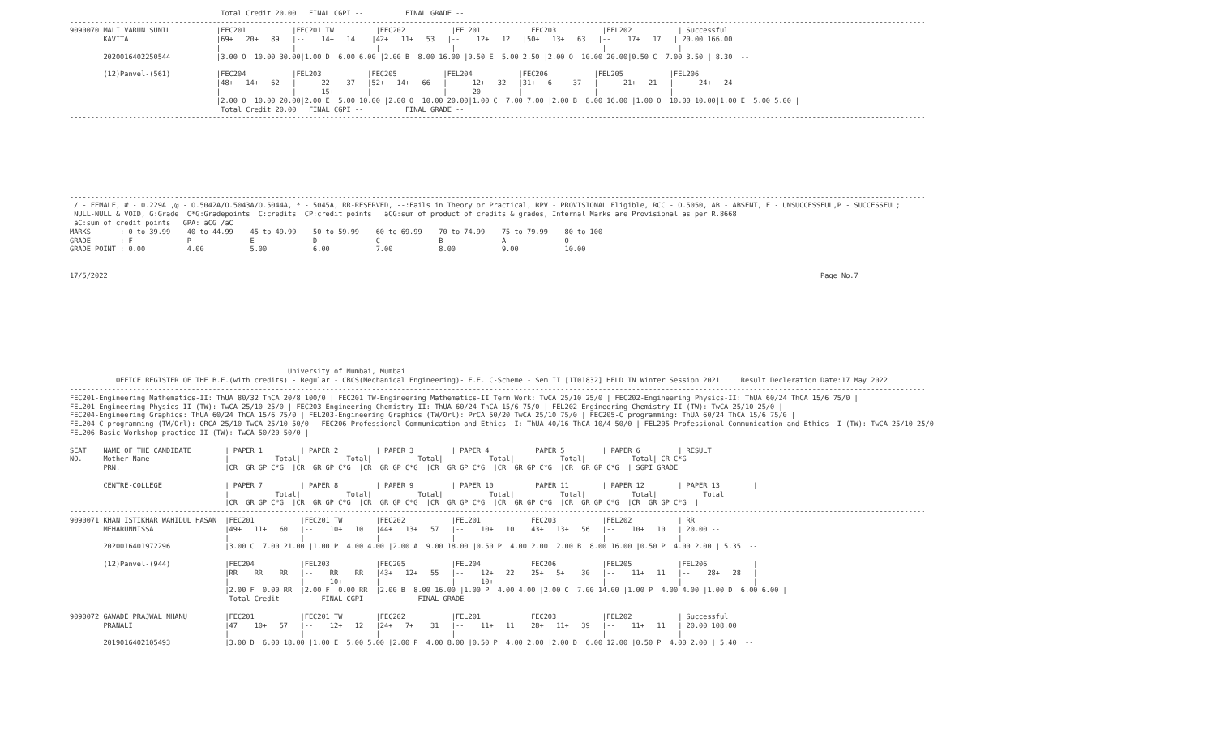Total Credit 20.00   FINAL CGPI --          FINAL GRADE --
------------------------------------------------------------------------------------------------------------------------------------------------------------------------------------------------------------
9090070 MALI VARUN SUNIL           |FEC201           |FEC201 TW          |FEC202           |FEL201           |FEC203           |FEL202           | Successful
        KAVITA                     |69+   20+   89   |--    14+   14    |42+   11+   53   |--    12+   12   |50+   13+   63   |--    17+   17   | 20.00 166.00
                                   |                 |                   |                 |                 |                 |                 |
        2020016402250544           |3.00 O  10.00 30.00|1.00 D  6.00 6.00 |2.00 B  8.00 16.00 |0.50 E  5.00 2.50 |2.00 O  10.00 20.00|0.50 C  7.00 3.50 | 8.30  --

        (12)Panvel-(561)           |FEC204           |FEL203           |FEC205           |FEL204           |FEC206           |FEL205           |FEL206           |
                                   |48+   14+   62   |--    22    37   |52+   14+   66   |--    12+   32   |31+   6+    37   |--    21+   21   |--    24+   24   |
                                   |                 |--    15+        |                 |--    20         |                 |                 |                 |
                                   |2.00 O  10.00 20.00|2.00 E  5.00 10.00 |2.00 O  10.00 20.00|1.00 C  7.00 7.00 |2.00 B  8.00 16.00 |1.00 O  10.00 10.00|1.00 E  5.00 5.00 |
                                    Total Credit 20.00   FINAL CGPI --          FINAL GRADE --
------------------------------------------------------------------------------------------------------------------------------------------------------------------------------------------------------------








------------------------------------------------------------------------------------------------------------------------------------------------------------------------------------------------------------
 / - FEMALE, # - 0.229A ,@ - O.5042A/O.5043A/O.5044A, * - 5045A, RR-RESERVED, --:Fails in Theory or Practical, RPV - PROVISIONAL Eligible, RCC - O.5050, AB - ABSENT, F - UNSUCCESSFUL,P - SUCCESSFUL;
 NULL-NULL & VOID, G:Grade  C*G:Gradepoints  C:credits  CP:credit points   äCG:sum of product of credits & grades, Internal Marks are Provisional as per R.8668
 äC:sum of credit points   GPA: äCG /äC
MARKS       : 0 to 39.99    40 to 44.99    45 to 49.99    50 to 59.99    60 to 69.99    70 to 74.99    75 to 79.99    80 to 100
GRADE       : F             P              E              D              C              B              A              O
GRADE POINT : 0.00          4.00           5.00           6.00           7.00           8.00           9.00           10.00
------------------------------------------------------------------------------------------------------------------------------------------------------------------------------------------------------------

17/5/2022                                                                                                                                                                          Page No.7










                                                    University of Mumbai, Mumbai
           OFFICE REGISTER OF THE B.E.(with credits) - Regular - CBCS(Mechanical Engineering)- F.E. C-Scheme - Sem II [1T01832] HELD IN Winter Session 2021     Result Decleration Date:17 May 2022
------------------------------------------------------------------------------------------------------------------------------------------------------------------------------------------------------------
FEC201-Engineering Mathematics-II: ThUA 80/32 ThCA 20/8 100/0 | FEC201 TW-Engineering Mathematics-II Term Work: TwCA 25/10 25/0 | FEC202-Engineering Physics-II: ThUA 60/24 ThCA 15/6 75/0 |
FEL201-Engineering Physics-II (TW): TwCA 25/10 25/0 | FEC203-Engineering Chemistry-II: ThUA 60/24 ThCA 15/6 75/0 | FEL202-Engineering Chemistry-II (TW): TwCA 25/10 25/0 |
FEC204-Engineering Graphics: ThUA 60/24 ThCA 15/6 75/0 | FEL203-Engineering Graphics (TW/Orl): PrCA 50/20 TwCA 25/10 75/0 | FEC205-C programming: ThUA 60/24 ThCA 15/6 75/0 |
FEL204-C programming (TW/Orl): ORCA 25/10 TwCA 25/10 50/0 | FEC206-Professional Communication and Ethics- I: ThUA 40/16 ThCA 10/4 50/0 | FEL205-Professional Communication and Ethics- I (TW): TwCA 25/10 25/0 |
FEL206-Basic Workshop practice-II (TW): TwCA 50/20 50/0 |
------------------------------------------------------------------------------------------------------------------------------------------------------------------------------------------------------------
SEAT    NAME OF THE CANDIDATE        | PAPER 1         | PAPER 2         | PAPER 3         | PAPER 4         | PAPER 5         | PAPER 6         | RESULT
NO.     Mother Name                  |           Total|           Total|           Total|           Total|           Total|           Total| CR C*G
        PRN.                         |CR  GR GP C*G  |CR  GR GP C*G  |CR  GR GP C*G  |CR  GR GP C*G  |CR  GR GP C*G  |CR  GR GP C*G  | SGPI GRADE

        CENTRE-COLLEGE               | PAPER 7         | PAPER 8         | PAPER 9         | PAPER 10        | PAPER 11        | PAPER 12        | PAPER 13        |
                                     |           Total|           Total|           Total|           Total|           Total|           Total|           Total|
                                     |CR  GR GP C*G  |CR  GR GP C*G  |CR  GR GP C*G  |CR  GR GP C*G  |CR  GR GP C*G  |CR  GR GP C*G  |CR  GR GP C*G  |
------------------------------------------------------------------------------------------------------------------------------------------------------------------------------------------------------------
9090071 KHAN ISTIKHAR WAHIDUL HASAN  |FEC201           |FEC201 TW        |FEC202           |FEL201           |FEC203           |FEL202           | RR
        MEHARUNNISSA                 |49+   11+   60   |--    10+   10   |44+   13+   57   |--    10+   10   |43+   13+   56   |--    10+   10   | 20.00 --
                                     |                 |                 |                 |                 |                 |                 |
        2020016401972296             |3.00 C  7.00 21.00 |1.00 P  4.00 4.00 |2.00 A  9.00 18.00 |0.50 P  4.00 2.00 |2.00 B  8.00 16.00 |0.50 P  4.00 2.00 | 5.35  --

        (12)Panvel-(944)             |FEC204           |FEL203           |FEC205           |FEL204           |FEC206           |FEL205           |FEL206           |
                                     |RR    RR    RR   |--    RR    RR   |43+   12+   55   |--    12+   22   |25+   5+    30   |--    11+   11   |--    28+   28   |
                                     |                 |--    10+        |                 |--    10+        |                 |                 |                 |
                                     |2.00 F  0.00 RR  |2.00 F  0.00 RR  |2.00 B  8.00 16.00 |1.00 P  4.00 4.00 |2.00 C  7.00 14.00 |1.00 P  4.00 4.00 |1.00 D  6.00 6.00 |
                                      Total Credit --       FINAL CGPI --          FINAL GRADE --
------------------------------------------------------------------------------------------------------------------------------------------------------------------------------------------------------------
9090072 GAWADE PRAJWAL NHANU         |FEC201           |FEC201 TW        |FEC202           |FEL201           |FEC203           |FEL202           | Successful
        PRANALI                      |47    10+   57   |--    12+   12   |24+   7+    31   |--    11+   11   |28+   11+   39   |--    11+   11   | 20.00 108.00
                                     |                 |                 |                 |                 |                 |                 |
        2019016402105493             |3.00 D  6.00 18.00 |1.00 E  5.00 5.00 |2.00 P  4.00 8.00 |0.50 P  4.00 2.00 |2.00 D  6.00 12.00 |0.50 P  4.00 2.00 | 5.40  --